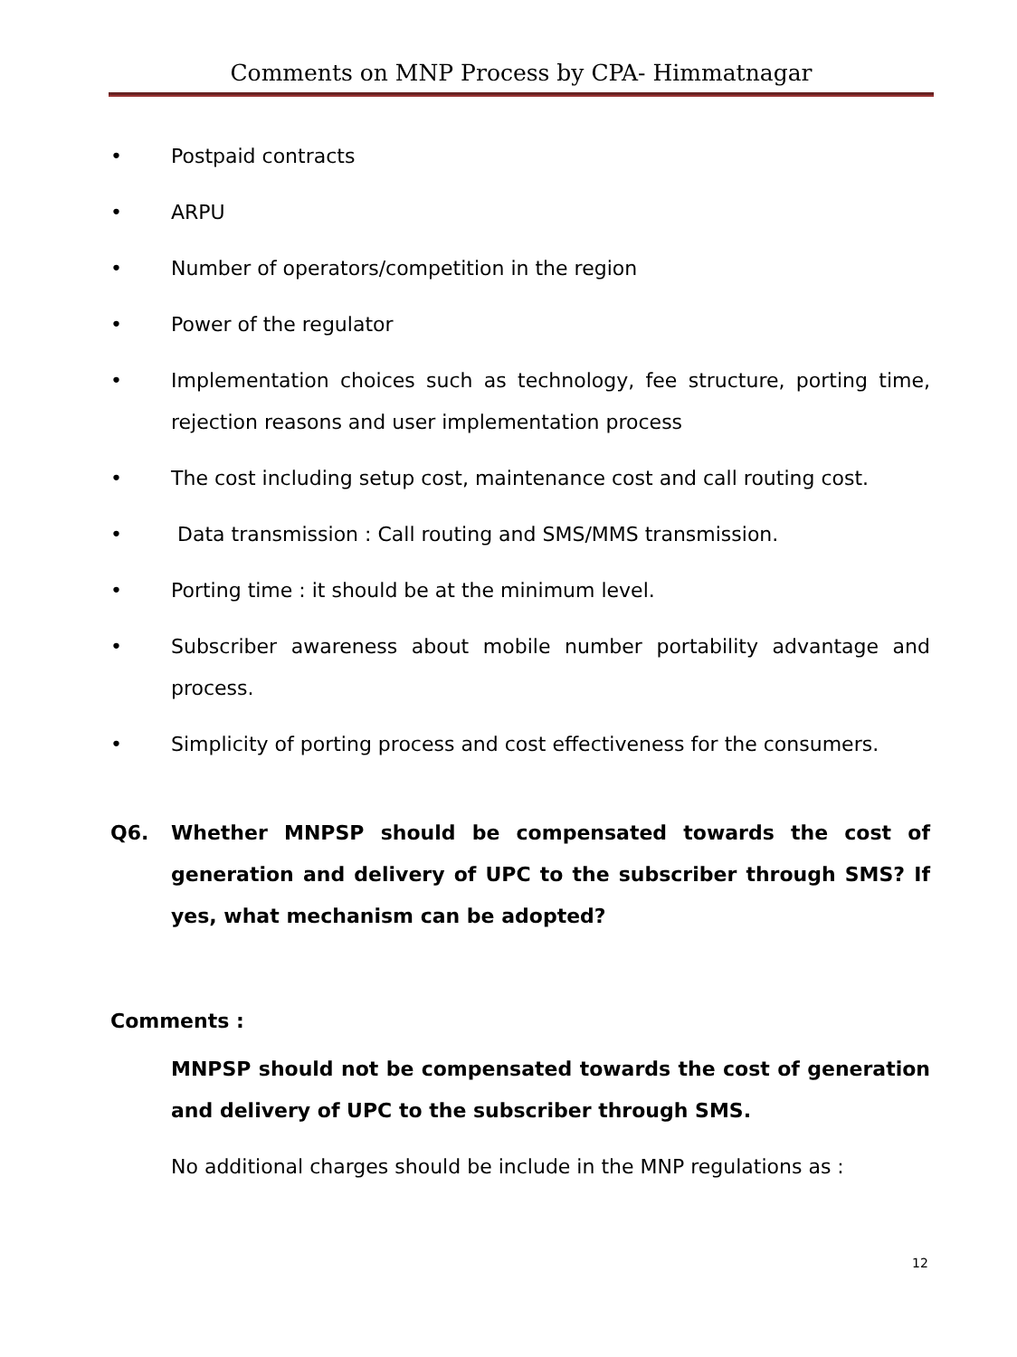Comments on MNP Process by CPA- Himmatnagar
• Postpaid contracts
• ARPU
• Number of operators/competition in the region
• Power of the regulator
• Implementation choices such as technology, fee structure, porting time, rejection reasons and user implementation process
• The cost including setup cost, maintenance cost and call routing cost.
• Data transmission : Call routing and SMS/MMS transmission.
• Porting time : it should be at the minimum level.
• Subscriber awareness about mobile number portability advantage and process.
• Simplicity of porting process and cost effectiveness for the consumers.
Q6. Whether MNPSP should be compensated towards the cost of generation and delivery of UPC to the subscriber through SMS? If yes, what mechanism can be adopted?
Comments :
MNPSP should not be compensated towards the cost of generation and delivery of UPC to the subscriber through SMS.
No additional charges should be include in the MNP regulations as :
12